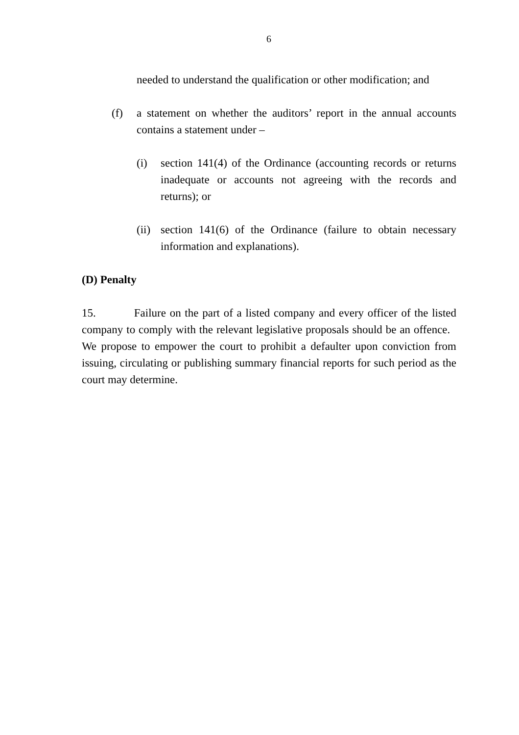6
needed to understand the qualification or other modification; and
(f) a statement on whether the auditors’ report in the annual accounts contains a statement under –
(i) section 141(4) of the Ordinance (accounting records or returns inadequate or accounts not agreeing with the records and returns); or
(ii)
section 141(6) of the Ordinance (failure to obtain necessary information and explanations).
(D) Penalty
15. Failure on the part of a listed company and every officer of the listed company to comply with the relevant legislative proposals should be an offence. We propose to empower the court to prohibit a defaulter upon conviction from issuing, circulating or publishing summary financial reports for such period as the court may determine.